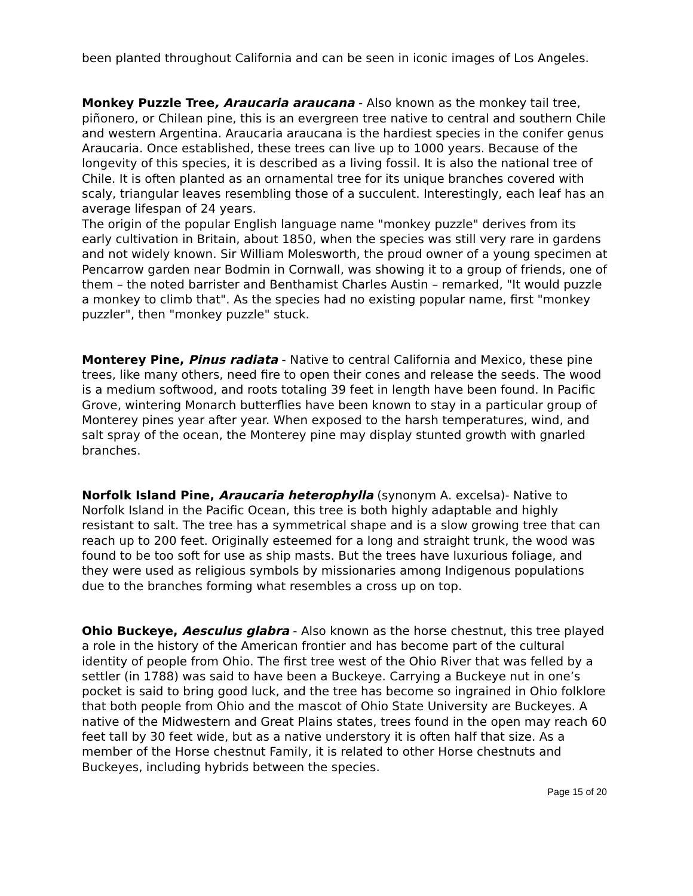been planted throughout California and can be seen in iconic images of Los Angeles.
Monkey Puzzle Tree, Araucaria araucana - Also known as the monkey tail tree, piñonero, or Chilean pine, this is an evergreen tree native to central and southern Chile and western Argentina. Araucaria araucana is the hardiest species in the conifer genus Araucaria. Once established, these trees can live up to 1000 years. Because of the longevity of this species, it is described as a living fossil. It is also the national tree of Chile. It is often planted as an ornamental tree for its unique branches covered with scaly, triangular leaves resembling those of a succulent. Interestingly, each leaf has an average lifespan of 24 years.
The origin of the popular English language name "monkey puzzle" derives from its early cultivation in Britain, about 1850, when the species was still very rare in gardens and not widely known. Sir William Molesworth, the proud owner of a young specimen at Pencarrow garden near Bodmin in Cornwall, was showing it to a group of friends, one of them – the noted barrister and Benthamist Charles Austin – remarked, "It would puzzle a monkey to climb that". As the species had no existing popular name, first "monkey puzzler", then "monkey puzzle" stuck.
Monterey Pine, Pinus radiata - Native to central California and Mexico, these pine trees, like many others, need fire to open their cones and release the seeds. The wood is a medium softwood, and roots totaling 39 feet in length have been found. In Pacific Grove, wintering Monarch butterflies have been known to stay in a particular group of Monterey pines year after year. When exposed to the harsh temperatures, wind, and salt spray of the ocean, the Monterey pine may display stunted growth with gnarled branches.
Norfolk Island Pine, Araucaria heterophylla (synonym A. excelsa)- Native to Norfolk Island in the Pacific Ocean, this tree is both highly adaptable and highly resistant to salt. The tree has a symmetrical shape and is a slow growing tree that can reach up to 200 feet. Originally esteemed for a long and straight trunk, the wood was found to be too soft for use as ship masts. But the trees have luxurious foliage, and they were used as religious symbols by missionaries among Indigenous populations due to the branches forming what resembles a cross up on top.
Ohio Buckeye, Aesculus glabra - Also known as the horse chestnut, this tree played a role in the history of the American frontier and has become part of the cultural identity of people from Ohio. The first tree west of the Ohio River that was felled by a settler (in 1788) was said to have been a Buckeye. Carrying a Buckeye nut in one’s pocket is said to bring good luck, and the tree has become so ingrained in Ohio folklore that both people from Ohio and the mascot of Ohio State University are Buckeyes. A native of the Midwestern and Great Plains states, trees found in the open may reach 60 feet tall by 30 feet wide, but as a native understory it is often half that size. As a member of the Horse chestnut Family, it is related to other Horse chestnuts and Buckeyes, including hybrids between the species.
Page 15 of 20